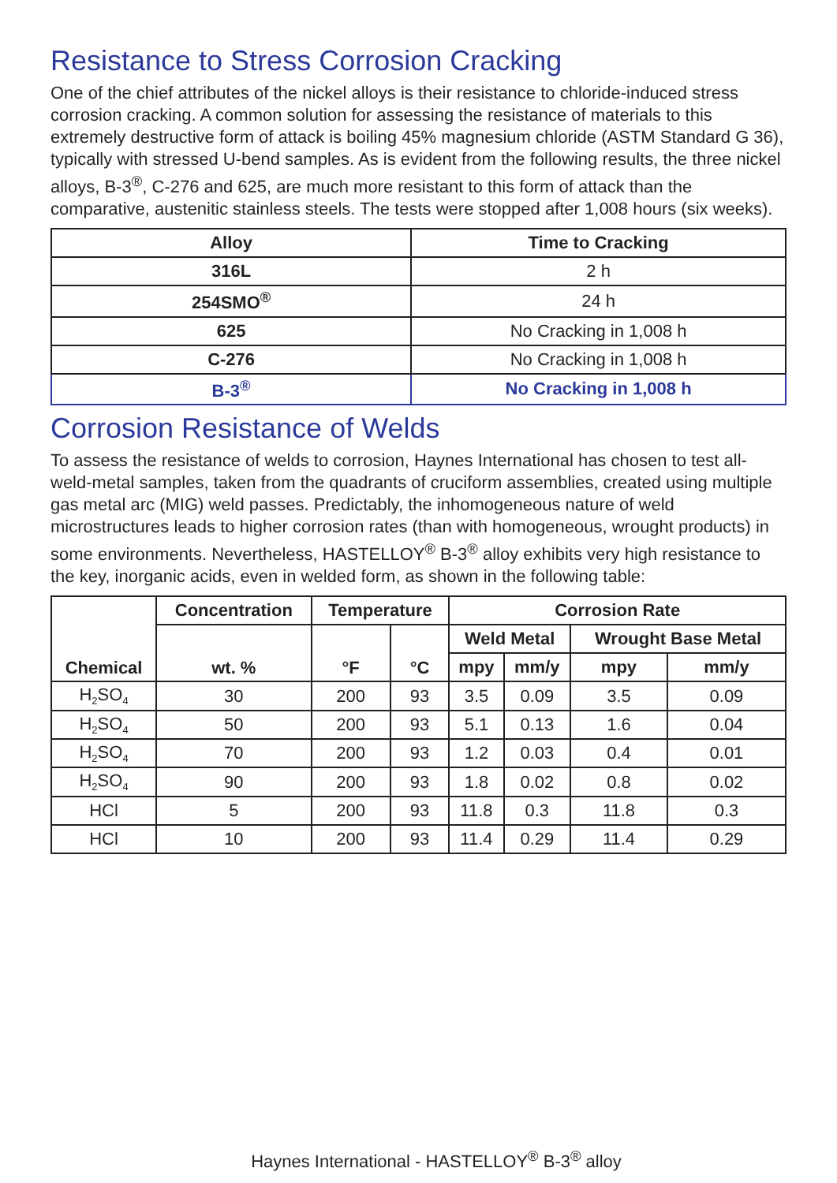Resistance to Stress Corrosion Cracking
One of the chief attributes of the nickel alloys is their resistance to chloride-induced stress corrosion cracking. A common solution for assessing the resistance of materials to this extremely destructive form of attack is boiling 45% magnesium chloride (ASTM Standard G 36), typically with stressed U-bend samples. As is evident from the following results, the three nickel alloys, B-3<sup>®</sup>, C-276 and 625, are much more resistant to this form of attack than the comparative, austenitic stainless steels. The tests were stopped after 1,008 hours (six weeks).
| Alloy | Time to Cracking |
| --- | --- |
| 316L | 2 h |
| 254SMO<sup>®</sup> | 24 h |
| 625 | No Cracking in 1,008 h |
| C-276 | No Cracking in 1,008 h |
| B-3<sup>®</sup> | No Cracking in 1,008 h |
Corrosion Resistance of Welds
To assess the resistance of welds to corrosion, Haynes International has chosen to test all-weld-metal samples, taken from the quadrants of cruciform assemblies, created using multiple gas metal arc (MIG) weld passes. Predictably, the inhomogeneous nature of weld microstructures leads to higher corrosion rates (than with homogeneous, wrought products) in some environments. Nevertheless, HASTELLOY<sup>®</sup> B-3<sup>®</sup> alloy exhibits very high resistance to the key, inorganic acids, even in welded form, as shown in the following table:
| Chemical | Concentration | Temperature | | Corrosion Rate | | | |
| --- | --- | --- | --- | --- | --- | --- | --- |
| | wt. % | °F | °C | Weld Metal | | Wrought Base Metal | |
| | | | | mpy | mm/y | mpy | mm/y |
| H<sub>2</sub>SO<sub>4</sub> | 30 | 200 | 93 | 3.5 | 0.09 | 3.5 | 0.09 |
| H<sub>2</sub>SO<sub>4</sub> | 50 | 200 | 93 | 5.1 | 0.13 | 1.6 | 0.04 |
| H<sub>2</sub>SO<sub>4</sub> | 70 | 200 | 93 | 1.2 | 0.03 | 0.4 | 0.01 |
| H<sub>2</sub>SO<sub>4</sub> | 90 | 200 | 93 | 1.8 | 0.02 | 0.8 | 0.02 |
| HCl | 5 | 200 | 93 | 11.8 | 0.3 | 11.8 | 0.3 |
| HCl | 10 | 200 | 93 | 11.4 | 0.29 | 11.4 | 0.29 |
Haynes International - HASTELLOY<sup>®</sup> B-3<sup>®</sup> alloy